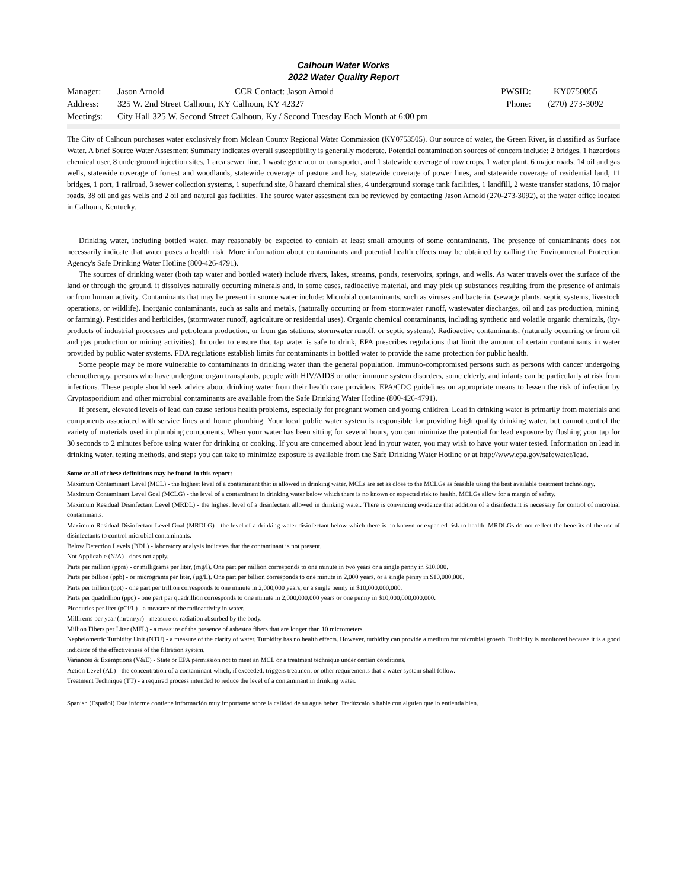Calhoun Water Works
2022 Water Quality Report
| Manager: | Jason Arnold | CCR Contact: Jason Arnold | PWSID: | KY0750055 |
| Address: | 325 W. 2nd Street Calhoun, KY Calhoun, KY 42327 | | Phone: | (270) 273-3092 |
| Meetings: | City Hall 325 W. Second Street Calhoun, Ky / Second Tuesday Each Month at 6:00 pm | | | |
The City of Calhoun purchases water exclusively from Mclean County Regional Water Commission (KY0753505). Our source of water, the Green River, is classified as Surface Water. A brief Source Water Assesment Summary indicates overall susceptibility is generally moderate. Potential contamination sources of concern include: 2 bridges, 1 hazardous chemical user, 8 underground injection sites, 1 area sewer line, 1 waste generator or transporter, and 1 statewide coverage of row crops, 1 water plant, 6 major roads, 14 oil and gas wells, statewide coverage of forrest and woodlands, statewide coverage of pasture and hay, statewide coverage of power lines, and statewide coverage of residential land, 11 bridges, 1 port, 1 railroad, 3 sewer collection systems, 1 superfund site, 8 hazard chemical sites, 4 underground storage tank facilities, 1 landfill, 2 waste transfer stations, 10 major roads, 38 oil and gas wells and 2 oil and natural gas facilities. The source water assesment can be reviewed by contacting Jason Arnold (270-273-3092), at the water office located in Calhoun, Kentucky.
Drinking water, including bottled water, may reasonably be expected to contain at least small amounts of some contaminants. The presence of contaminants does not necessarily indicate that water poses a health risk. More information about contaminants and potential health effects may be obtained by calling the Environmental Protection Agency's Safe Drinking Water Hotline (800-426-4791).
The sources of drinking water (both tap water and bottled water) include rivers, lakes, streams, ponds, reservoirs, springs, and wells. As water travels over the surface of the land or through the ground, it dissolves naturally occurring minerals and, in some cases, radioactive material, and may pick up substances resulting from the presence of animals or from human activity. Contaminants that may be present in source water include: Microbial contaminants, such as viruses and bacteria, (sewage plants, septic systems, livestock operations, or wildlife). Inorganic contaminants, such as salts and metals, (naturally occurring or from stormwater runoff, wastewater discharges, oil and gas production, mining, or farming). Pesticides and herbicides, (stormwater runoff, agriculture or residential uses). Organic chemical contaminants, including synthetic and volatile organic chemicals, (by-products of industrial processes and petroleum production, or from gas stations, stormwater runoff, or septic systems). Radioactive contaminants, (naturally occurring or from oil and gas production or mining activities). In order to ensure that tap water is safe to drink, EPA prescribes regulations that limit the amount of certain contaminants in water provided by public water systems. FDA regulations establish limits for contaminants in bottled water to provide the same protection for public health.
Some people may be more vulnerable to contaminants in drinking water than the general population. Immuno-compromised persons such as persons with cancer undergoing chemotherapy, persons who have undergone organ transplants, people with HIV/AIDS or other immune system disorders, some elderly, and infants can be particularly at risk from infections. These people should seek advice about drinking water from their health care providers. EPA/CDC guidelines on appropriate means to lessen the risk of infection by Cryptosporidium and other microbial contaminants are available from the Safe Drinking Water Hotline (800-426-4791).
If present, elevated levels of lead can cause serious health problems, especially for pregnant women and young children. Lead in drinking water is primarily from materials and components associated with service lines and home plumbing. Your local public water system is responsible for providing high quality drinking water, but cannot control the variety of materials used in plumbing components. When your water has been sitting for several hours, you can minimize the potential for lead exposure by flushing your tap for 30 seconds to 2 minutes before using water for drinking or cooking. If you are concerned about lead in your water, you may wish to have your water tested. Information on lead in drinking water, testing methods, and steps you can take to minimize exposure is available from the Safe Drinking Water Hotline or at http://www.epa.gov/safewater/lead.
Some or all of these definitions may be found in this report:
Maximum Contaminant Level (MCL) - the highest level of a contaminant that is allowed in drinking water. MCLs are set as close to the MCLGs as feasible using the best available treatment technology.
Maximum Contaminant Level Goal (MCLG) - the level of a contaminant in drinking water below which there is no known or expected risk to health. MCLGs allow for a margin of safety.
Maximum Residual Disinfectant Level (MRDL) - the highest level of a disinfectant allowed in drinking water. There is convincing evidence that addition of a disinfectant is necessary for control of microbial contaminants.
Maximum Residual Disinfectant Level Goal (MRDLG) - the level of a drinking water disinfectant below which there is no known or expected risk to health. MRDLGs do not reflect the benefits of the use of disinfectants to control microbial contaminants.
Below Detection Levels (BDL) - laboratory analysis indicates that the contaminant is not present.
Not Applicable (N/A) - does not apply.
Parts per million (ppm) - or milligrams per liter, (mg/l). One part per million corresponds to one minute in two years or a single penny in $10,000.
Parts per billion (ppb) - or micrograms per liter, (µg/L). One part per billion corresponds to one minute in 2,000 years, or a single penny in $10,000,000.
Parts per trillion (ppt) - one part per trillion corresponds to one minute in 2,000,000 years, or a single penny in $10,000,000,000.
Parts per quadrillion (ppq) - one part per quadrillion corresponds to one minute in 2,000,000,000 years or one penny in $10,000,000,000,000.
Picocuries per liter (pCi/L) - a measure of the radioactivity in water.
Millirems per year (mrem/yr) - measure of radiation absorbed by the body.
Million Fibers per Liter (MFL) - a measure of the presence of asbestos fibers that are longer than 10 micrometers.
Nephelometric Turbidity Unit (NTU) - a measure of the clarity of water. Turbidity has no health effects. However, turbidity can provide a medium for microbial growth. Turbidity is monitored because it is a good indicator of the effectiveness of the filtration system.
Variances & Exemptions (V&E) - State or EPA permission not to meet an MCL or a treatment technique under certain conditions.
Action Level (AL) - the concentration of a contaminant which, if exceeded, triggers treatment or other requirements that a water system shall follow.
Treatment Technique (TT) - a required process intended to reduce the level of a contaminant in drinking water.
Spanish (Español) Este informe contiene información muy importante sobre la calidad de su agua beber. Tradúzcalo o hable con alguien que lo entienda bien.